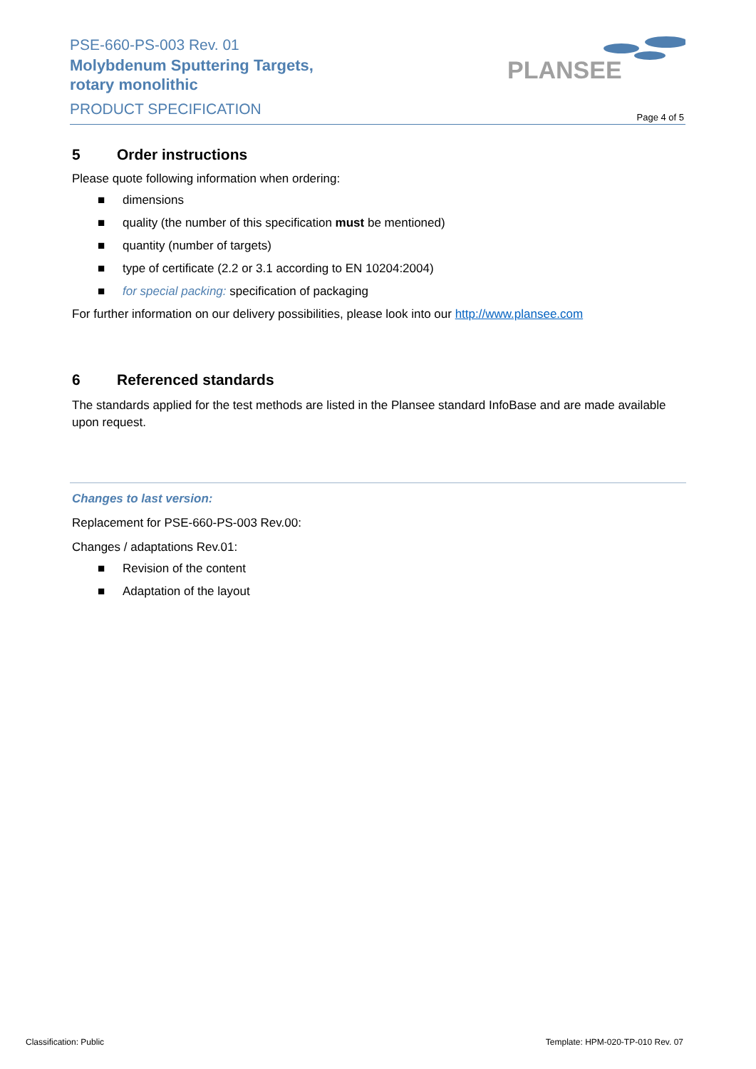PSE-660-PS-003 Rev. 01
Molybdenum Sputtering Targets,
rotary monolithic
PRODUCT SPECIFICATION
PLANSEE
Page 4 of 5
5 Order instructions
Please quote following information when ordering:
■ dimensions
■ quality (the number of this specification must be mentioned)
■ quantity (number of targets)
■ type of certificate (2.2 or 3.1 according to EN 10204:2004)
■ for special packing: specification of packaging
For further information on our delivery possibilities, please look into our http://www.plansee.com
6 Referenced standards
The standards applied for the test methods are listed in the Plansee standard InfoBase and are made available upon request.
Changes to last version:
Replacement for PSE-660-PS-003 Rev.00:
Changes / adaptations Rev.01:
■ Revision of the content
■ Adaptation of the layout
Classification: Public
Template: HPM-020-TP-010 Rev. 07